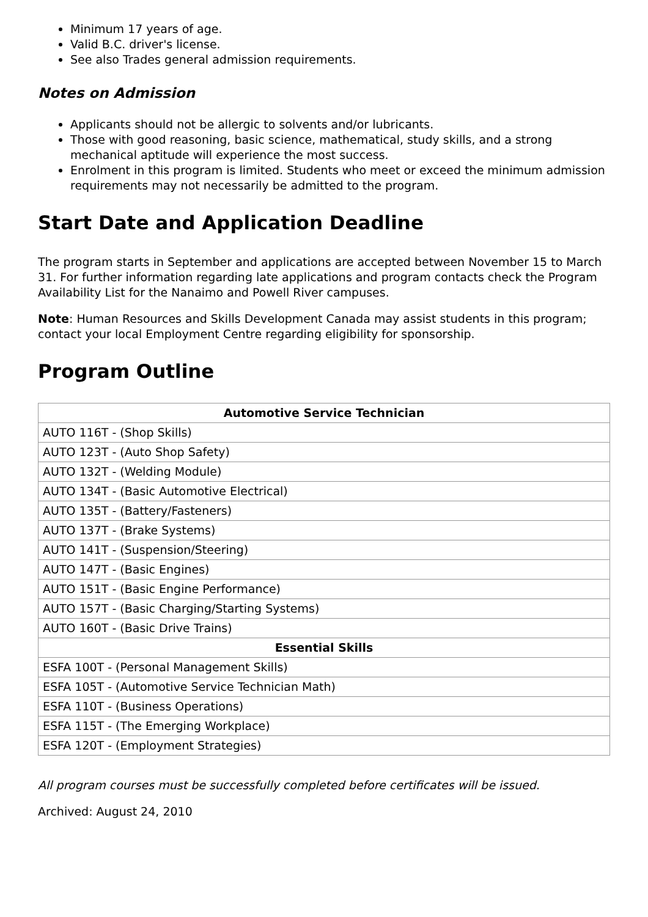Minimum 17 years of age.
Valid B.C. driver's license.
See also Trades general admission requirements.
Notes on Admission
Applicants should not be allergic to solvents and/or lubricants.
Those with good reasoning, basic science, mathematical, study skills, and a strong mechanical aptitude will experience the most success.
Enrolment in this program is limited. Students who meet or exceed the minimum admission requirements may not necessarily be admitted to the program.
Start Date and Application Deadline
The program starts in September and applications are accepted between November 15 to March 31. For further information regarding late applications and program contacts check the Program Availability List for the Nanaimo and Powell River campuses.
Note: Human Resources and Skills Development Canada may assist students in this program; contact your local Employment Centre regarding eligibility for sponsorship.
Program Outline
| Automotive Service Technician |
| --- |
| AUTO 116T - (Shop Skills) |
| AUTO 123T - (Auto Shop Safety) |
| AUTO 132T - (Welding Module) |
| AUTO 134T - (Basic Automotive Electrical) |
| AUTO 135T - (Battery/Fasteners) |
| AUTO 137T - (Brake Systems) |
| AUTO 141T - (Suspension/Steering) |
| AUTO 147T - (Basic Engines) |
| AUTO 151T - (Basic Engine Performance) |
| AUTO 157T - (Basic Charging/Starting Systems) |
| AUTO 160T - (Basic Drive Trains) |
| Essential Skills |
| ESFA 100T - (Personal Management Skills) |
| ESFA 105T - (Automotive Service Technician Math) |
| ESFA 110T - (Business Operations) |
| ESFA 115T - (The Emerging Workplace) |
| ESFA 120T - (Employment Strategies) |
All program courses must be successfully completed before certificates will be issued.
Archived: August 24, 2010